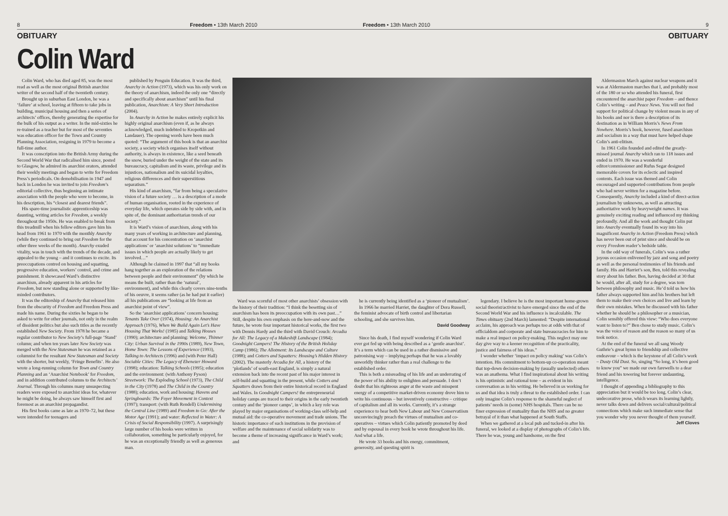8 Freedom • 13th March 2010 Freedom • 13th March 2010 9
OBITUARY OBITUARY
Colin Ward
Colin Ward, who has died aged 85, was the most read as well as the most original British anarchist writer of the second half of the twentieth century.
Brought up in suburban East London, he was a ‘failure’ at school, leaving at fifteen to take jobs in building, municipal housing and then a series of architects’ offices, thereby generating the expertise for the bulk of his output as a writer. In the mid-sixties he re-trained as a teacher but for most of the seventies was education officer for the Town and Country Planning Association, resigning in 1979 to become a full-time author.
It was conscription into the British Army during the Second World War that radicalised him since, posted to Glasgow, he admired its anarchist orators, attended their weekly meetings and began to write for Freedom Press’s periodicals. On demobilisation in 1947 and back in London he was invited to join Freedom’s editorial collective, thus beginning an intimate association with the people who were to become, in his description, his “closest and dearest friends”.
His spare-time journalistic apprenticeship was daunting, writing articles for Freedom, a weekly throughout the 1950s. He was enabled to break from this treadmill when his fellow editors gave him his head from 1961 to 1970 with the monthly Anarchy (while they continued to bring out Freedom for the other three weeks of the month). Anarchy exuded vitality, was in touch with the trends of the decade, and appealed to the young – and it continues to excite. Its preoccupations centred on housing and squatting, progressive education, workers’ control, and crime and punishment. It showcased Ward’s distinctive anarchism, already apparent in his articles for Freedom, but now standing alone or supported by like-minded contributors.
It was the editorship of Anarchy that released him from the obscurity of Freedom and Freedom Press and made his name. During the sixties he began to be asked to write for other journals, not only in the realm of dissident politics but also such titles as the recently established New Society. From 1978 he became a regular contributor to New Society’s full-page ‘Stand’ column; and when ten years later New Society was merged with the New Statesman he was retained as a columnist for the resultant New Statesman and Society with the shorter, but weekly, ‘Fringe Benefits’. He also wrote a long-running column for Town and Country Planning and an ‘Anarchist Notebook’ for Freedom, and in addition contributed columns to the Architects’ Journal. Through his columns many unsuspecting readers were exposed to anarchist ideas for, whatever he might be doing, he always saw himself first and foremost as an anarchist propagandist.
His first books came as late as 1970–72, but these were intended for teenagers and
published by Penguin Education. It was the third, Anarchy in Action (1973), which was his only work on the theory of anarchism, indeed the only one “directly and specifically about anarchism” until his final publication, Anarchism: A Very Short Introduction (2004).
In Anarchy in Action he makes entirely explicit his highly original anarchism (even if, as he always acknowledged, much indebted to Kropotkin and Landauer). The opening words have been much quoted: “The argument of this book is that an anarchist society, a society which organises itself without authority, is always in existence, like a seed beneath the snow, buried under the weight of the state and its bureaucracy, capitalism and its waste, privilege and its injustices, nationalism and its suicidal loyalties, religious differences and their superstitious separatism.”
His kind of anarchism, “far from being a speculative vision of a future society … is a description of a mode of human organisation, rooted in the experience of everyday life, which operates side by side with, and in spite of, the dominant authoritarian trends of our society.”
It is Ward’s vision of anarchism, along with his many years of working in architecture and planning, that account for his concentration on ‘anarchist applications’ or ‘anarchist solutions’ to “immediate issues in which people are actually likely to get involved…”
Although he claimed in 1997 that “all my books hang together as an exploration of the relations between people and their environment” (by which he means the built, rather than the ‘natural’, environment), and while this clearly covers nine-tenths of his oeuvre, it seems rather (as he had put it earlier) all his publications are “looking at life from an anarchist point of view”.
So the ‘anarchist applications’ concern housing: Tenants Take Over (1974), Housing: An Anarchist Approach (1976), When We Build Again Let’s Have Housing That Works! (1985) and Talking Houses (1990); architecture and planning: Welcome, Thinner City: Urban Survival in the 1990s (1989), New Town, Home Town: The Lessons of Experience (1993), Talking to Architects (1996) and (with Peter Hall) Sociable Cities: The Legacy of Ebenezer Howard (1998); education: Talking Schools (1995); education and the environment: (with Anthony Fyson) Streetwork: The Exploding School (1973), The Child in the City (1978) and The Child in the Country (1988); education, work and housing: Havens and Springboards: The Foyer Movement in Context (1997); transport: (with Ruth Rendell) Undermining the Central Line (1989) and Freedom to Go: After the Motor Age (1991); and water: Reflected in Water: A Crisis of Social Responsibility (1997). A surprisingly large number of his books were written in collaboration, something he particularly enjoyed, for he was an exceptionally friendly as well as generous man.
Ward was scornful of most other anarchists’ obsession with the history of their tradition: “I think the besetting sin of anarchism has been its preoccupation with its own past…” Still, despite his own emphasis on the here-and-now and the future, he wrote four important historical works, the first two with Dennis Hardy and the third with David Crouch: Arcadia for All: The Legacy of a Makeshift Landscape (1984); Goodnight Campers! The History of the British Holiday Camp (1986); The Allotment: Its Landscape and Culture (1988); and Cotters and Squatters: Housing’s Hidden History (2002). The masterly Arcadia for All, a history of the ‘plotlands’ of south-east England, is simply a natural extension back into the recent past of his major interest in self-build and squatting in the present, while Cotters and Squatters draws from their entire historical record in England and Wales. In Goodnight Campers! the entrepreneurial holiday camps are traced to their origins in the early twentieth century and the ‘pioneer camps’, in which a key role was played by major organisations of working-class self-help and mutual aid: the co-operative movement and trade unions. The historic importance of such institutions in the provision of welfare and the maintenance of social solidarity was to become a theme of increasing significance in Ward’s work; and
he is currently being identified as a ‘pioneer of mutualism’.
In 1966 he married Harriet, the daughter of Dora Russell, the feminist advocate of birth control and libertarian schooling, and she survives him.
David Goodway
Since his death, I find myself wondering if Colin Ward ever got fed up with being described as a ‘gentle anarchist’. It’s a term which can be used in a rather dismissive and patronising way – implying perhaps that he was a lovably unworldly thinker rather than a real challenge to the established order.
This is both a misreading of his life and an underrating of the power of his ability to enlighten and persuade. I don’t doubt that his righteous anger at the waste and misspent energy of a competitive market-driven economy drove him to write his continuous – but inventively constructive – critique of capitalism and all its works. Currently, it’s a strange experience to hear both New Labour and New Conservatiism unconvincingly preach the virtues of mutualism and co-operatives – virtues which Colin patiently promoted by deed and by espousal in every book he wrote throughout his life. And what a life.
He wrote 33 books and his energy, commitment, generosity, and questing spirit is
legendary. I believe he is the most important home-grown social theorist/activist to have emerged since the end of the Second World War and his influence is incalculable. The Times obituary (2nd March) lamented: “Despite international acclaim, his approach was perhaps too at odds with that of officialdom and corporate and state bureaucracies for him to make a real impact on policy-making. This neglect may one day give way to a keener recognition of the practicality, justice and fairness of his ideas.”
I wonder whether ‘impact on policy making’ was Colin’s intention. His commitment to bottom-up co-operation meant that top-down decision-making by (usually unelected) others was an anathema. What I find inspirational about his writing is his optimistic and rational tone – as evident in his conversation as in his writing. He believed in us working for us and that idea is truly a threat to the established order. I can only imagine Colin’s response to the shameful neglect of patients’ needs in (some) NHS hospitals. There can be no finer expression of mutuality than the NHS and no greater betrayal of it than what happened at South Staffs.
When we gathered at a local pub and tucked-in after his funeral, we looked at a display of photographs of Colin’s life. There he was, young and handsome, on the first
Aldermaston March against nuclear weapons and it was at Aldermaston marches that I, and probably most of the 180 or so who attended his funeral, first encountered the anarchist paper Freedom – and thence Colin’s writing – and Peace News. You will not find support for political change by violent means in any of his books and nor is there a description of its destination as in William Morris’s News From Nowhere. Morris’s book, however, fused anarchism and socialism in a way that must have helped shape Colin’s anti-elitism.
In 1961 Colin founded and edited the greatly-missed journal Anarchy which ran to 118 issues and ended in 1970. He was a wonderful editor/commissioner and Rufus Segar designed memorable covers for its eclectic and inspired contents. Each issue was themed and Colin encouraged and supported contributions from people who had never written for a magazine before. Consequently, Anarchy included a kind of direct-action journalism by unknowns, as well as attracting authoritative work by heavyweight names. It was genuinely exciting reading and influenced my thinking profoundly. And all the work and thought Colin put into Anarchy eventually found its way into his magnificent Anarchy in Action (Freedom Press) which has never been out of print since and should be on every Freedom reader’s bedside table.
In the odd way of funerals, Colin’s was a rather joyous occasion enlivened by jazz and song and poetry as well as the personal testimonies of his friends and family. His and Harriet’s son, Ben, told this revealing story about his father. Ben, having decided at 30 that he would, after all, study for a degree, was torn between philosophy and music. He’d told us how his father always supported him and his brothers but left them to make their own choices and live and learn by their own mistakes. When he discussed with his father whether he should be a philosopher or a musician, Colin sensibly offered this view: “Who does everyone want to listen to?” Ben chose to study music. Colin’s was the voice of reason and the reason so many of us took notice.
At the end of the funeral we all sang Woody Guthrie’s great hymn to friendship and collective endeavour – which is the keystone of all Colin’s work – Dusty Old Dust. So, singing “So long, it’s been good to know you” we made our own farewells to a dear friend and his towering but forever undaunting, intelligence.
I thought of appending a bibliography to this appreciation but it would be too long. Colin’s clear, undecorative prose, which wears its learning lightly, never talks down and delivers social/cultural/political connections which make such immediate sense that you wonder why you never thought of them yourself.
Jeff Cloves